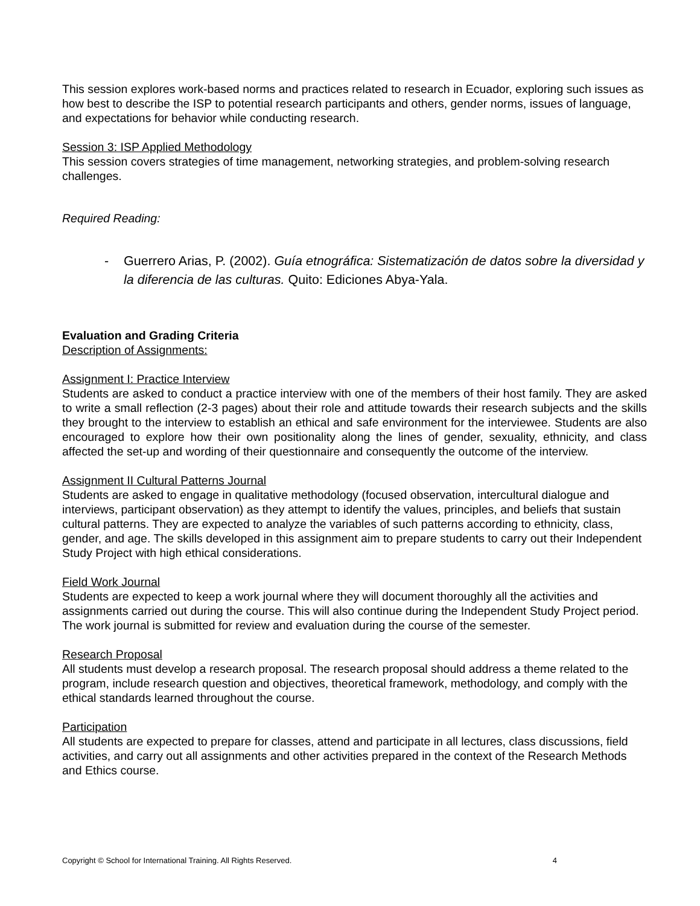This session explores work-based norms and practices related to research in Ecuador, exploring such issues as how best to describe the ISP to potential research participants and others, gender norms, issues of language, and expectations for behavior while conducting research.
Session 3: ISP Applied Methodology
This session covers strategies of time management, networking strategies, and problem-solving research challenges.
Required Reading:
- Guerrero Arias, P. (2002). Guía etnográfica: Sistematización de datos sobre la diversidad y la diferencia de las culturas. Quito: Ediciones Abya-Yala.
Evaluation and Grading Criteria
Description of Assignments:
Assignment I: Practice Interview
Students are asked to conduct a practice interview with one of the members of their host family. They are asked to write a small reflection (2-3 pages) about their role and attitude towards their research subjects and the skills they brought to the interview to establish an ethical and safe environment for the interviewee. Students are also encouraged to explore how their own positionality along the lines of gender, sexuality, ethnicity, and class affected the set-up and wording of their questionnaire and consequently the outcome of the interview.
Assignment II Cultural Patterns Journal
Students are asked to engage in qualitative methodology (focused observation, intercultural dialogue and interviews, participant observation) as they attempt to identify the values, principles, and beliefs that sustain cultural patterns. They are expected to analyze the variables of such patterns according to ethnicity, class, gender, and age. The skills developed in this assignment aim to prepare students to carry out their Independent Study Project with high ethical considerations.
Field Work Journal
Students are expected to keep a work journal where they will document thoroughly all the activities and assignments carried out during the course. This will also continue during the Independent Study Project period. The work journal is submitted for review and evaluation during the course of the semester.
Research Proposal
All students must develop a research proposal. The research proposal should address a theme related to the program, include research question and objectives, theoretical framework, methodology, and comply with the ethical standards learned throughout the course.
Participation
All students are expected to prepare for classes, attend and participate in all lectures, class discussions, field activities, and carry out all assignments and other activities prepared in the context of the Research Methods and Ethics course.
Copyright © School for International Training. All Rights Reserved. 4